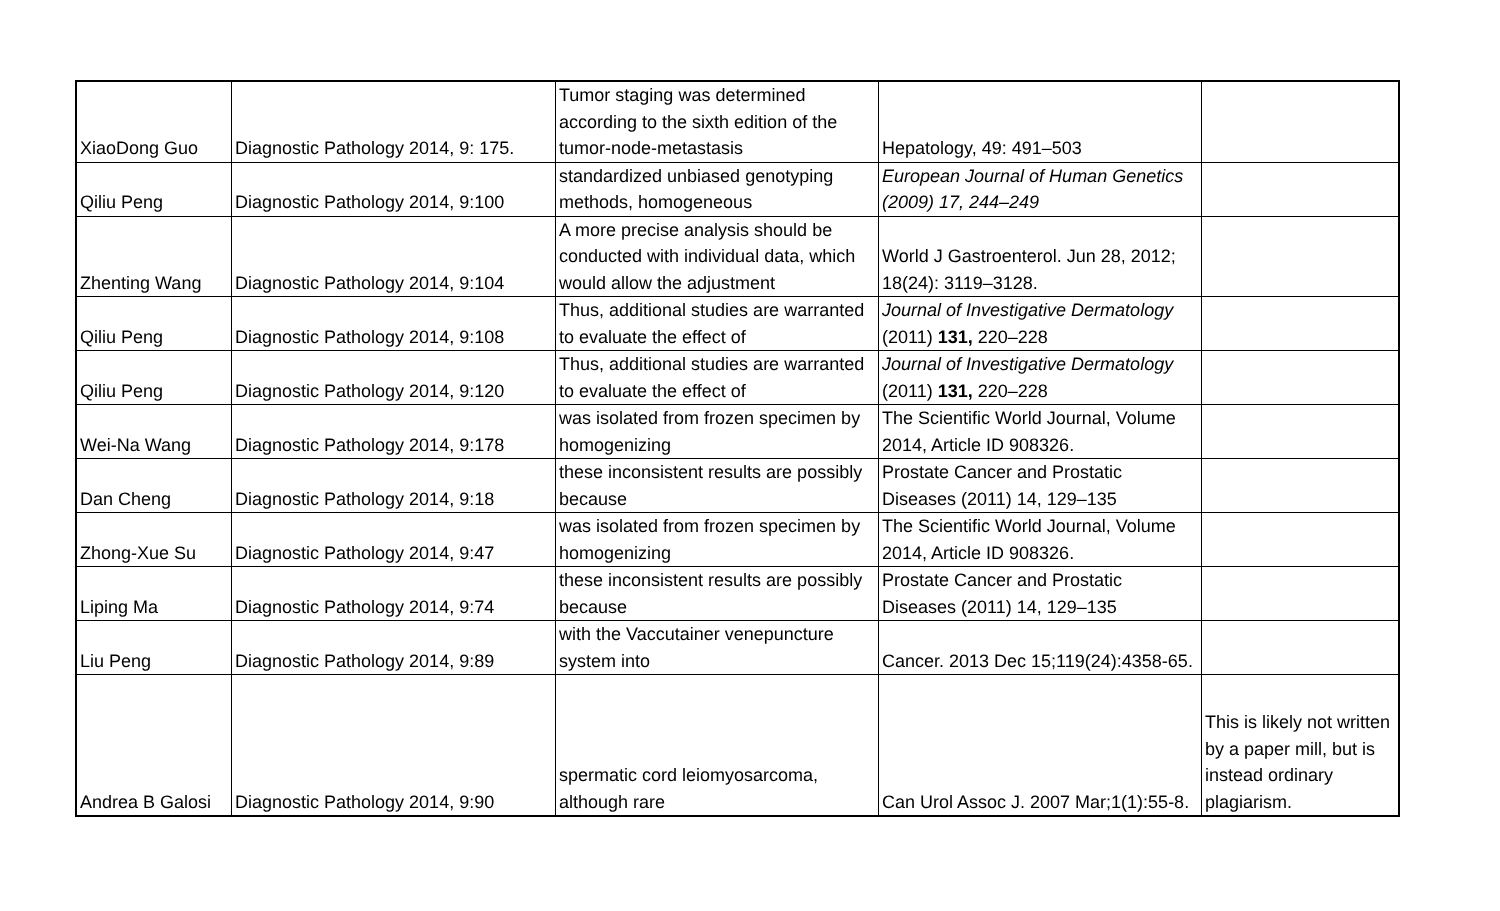| XiaoDong Guo | Diagnostic Pathology 2014, 9: 175. | Tumor staging was determined according to the sixth edition of the tumor-node-metastasis | Hepatology, 49: 491–503 | |
| Qiliu Peng | Diagnostic Pathology 2014, 9:100 | standardized unbiased genotyping methods, homogeneous | European Journal of Human Genetics (2009) 17, 244–249 | |
| Zhenting Wang | Diagnostic Pathology 2014, 9:104 | A more precise analysis should be conducted with individual data, which would allow the adjustment | World J Gastroenterol. Jun 28, 2012; 18(24): 3119–3128. | |
| Qiliu Peng | Diagnostic Pathology 2014, 9:108 | Thus, additional studies are warranted to evaluate the effect of | Journal of Investigative Dermatology (2011) 131, 220–228 | |
| Qiliu Peng | Diagnostic Pathology 2014, 9:120 | Thus, additional studies are warranted to evaluate the effect of | Journal of Investigative Dermatology (2011) 131, 220–228 | |
| Wei-Na Wang | Diagnostic Pathology 2014, 9:178 | was isolated from frozen specimen by homogenizing | The Scientific World Journal, Volume 2014, Article ID 908326. | |
| Dan Cheng | Diagnostic Pathology 2014, 9:18 | these inconsistent results are possibly because | Prostate Cancer and Prostatic Diseases (2011) 14, 129–135 | |
| Zhong-Xue Su | Diagnostic Pathology 2014, 9:47 | was isolated from frozen specimen by homogenizing | The Scientific World Journal, Volume 2014, Article ID 908326. | |
| Liping Ma | Diagnostic Pathology 2014, 9:74 | these inconsistent results are possibly because | Prostate Cancer and Prostatic Diseases (2011) 14, 129–135 | |
| Liu Peng | Diagnostic Pathology 2014, 9:89 | with the Vaccutainer venepuncture system into | Cancer. 2013 Dec 15;119(24):4358-65. | |
| Andrea B Galosi | Diagnostic Pathology 2014, 9:90 | spermatic cord leiomyosarcoma, although rare | Can Urol Assoc J. 2007 Mar;1(1):55-8. | This is likely not written by a paper mill, but is instead ordinary plagiarism. |